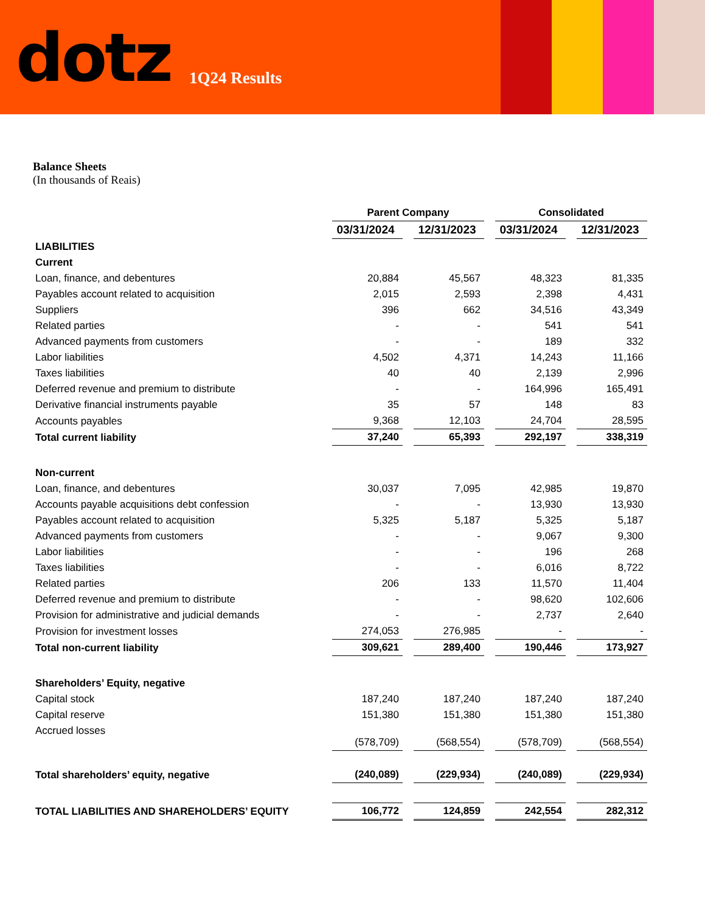dotz 1Q24 Results
Balance Sheets
(In thousands of Reais)
| | Parent Company | | Consolidated | |
| --- | --- | --- | --- | --- |
| | 03/31/2024 | 12/31/2023 | 03/31/2024 | 12/31/2023 |
| LIABILITIES | | | | |
| Current | | | | |
| Loan, finance, and debentures | 20,884 | 45,567 | 48,323 | 81,335 |
| Payables account related to acquisition | 2,015 | 2,593 | 2,398 | 4,431 |
| Suppliers | 396 | 662 | 34,516 | 43,349 |
| Related parties | - | - | 541 | 541 |
| Advanced payments from customers | - | - | 189 | 332 |
| Labor liabilities | 4,502 | 4,371 | 14,243 | 11,166 |
| Taxes liabilities | 40 | 40 | 2,139 | 2,996 |
| Deferred revenue and premium to distribute | - | - | 164,996 | 165,491 |
| Derivative financial instruments payable | 35 | 57 | 148 | 83 |
| Accounts payables | 9,368 | 12,103 | 24,704 | 28,595 |
| Total current liability | 37,240 | 65,393 | 292,197 | 338,319 |
| Non-current | | | | |
| Loan, finance, and debentures | 30,037 | 7,095 | 42,985 | 19,870 |
| Accounts payable acquisitions debt confession | - | - | 13,930 | 13,930 |
| Payables account related to acquisition | 5,325 | 5,187 | 5,325 | 5,187 |
| Advanced payments from customers | - | - | 9,067 | 9,300 |
| Labor liabilities | - | - | 196 | 268 |
| Taxes liabilities | - | - | 6,016 | 8,722 |
| Related parties | 206 | 133 | 11,570 | 11,404 |
| Deferred revenue and premium to distribute | - | - | 98,620 | 102,606 |
| Provision for administrative and judicial demands | - | - | 2,737 | 2,640 |
| Provision for investment losses | 274,053 | 276,985 | - | - |
| Total non-current liability | 309,621 | 289,400 | 190,446 | 173,927 |
| Shareholders’ Equity, negative | | | | |
| Capital stock | 187,240 | 187,240 | 187,240 | 187,240 |
| Capital reserve | 151,380 | 151,380 | 151,380 | 151,380 |
| Accrued losses | (578,709) | (568,554) | (578,709) | (568,554) |
| Total shareholders’ equity, negative | (240,089) | (229,934) | (240,089) | (229,934) |
| TOTAL LIABILITIES AND SHAREHOLDERS’ EQUITY | 106,772 | 124,859 | 242,554 | 282,312 |